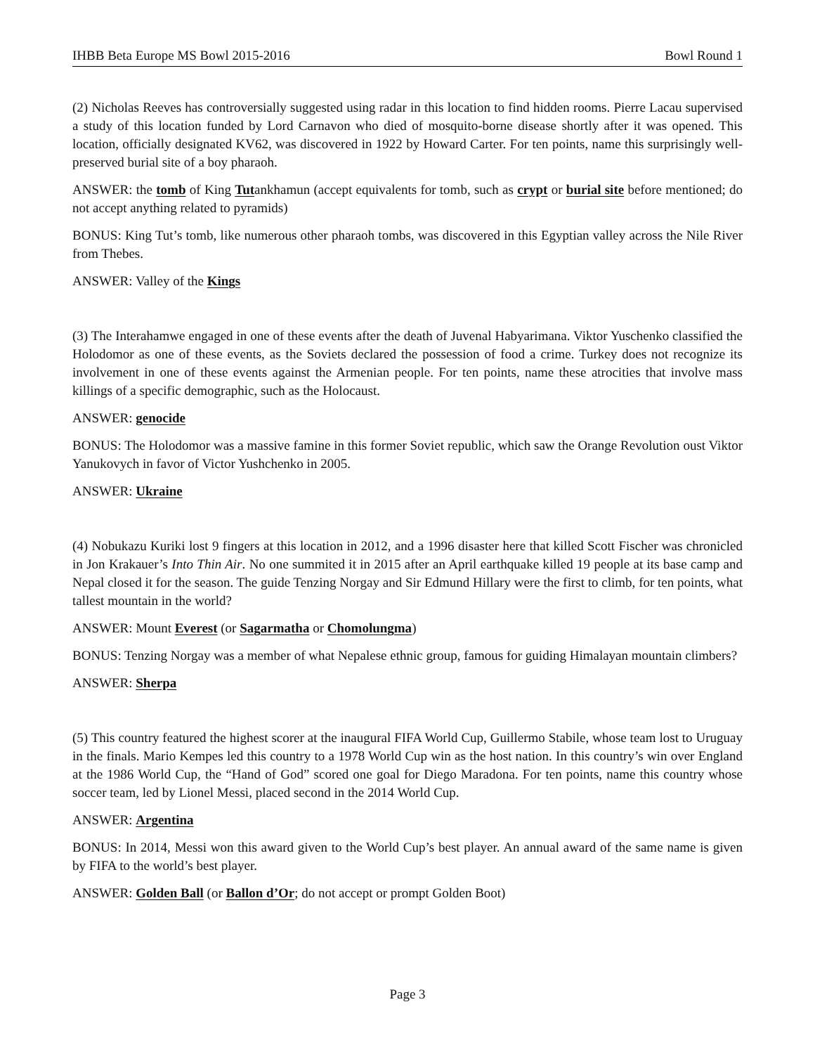IHBB Beta Europe MS Bowl 2015-2016 Bowl Round 1
(2) Nicholas Reeves has controversially suggested using radar in this location to find hidden rooms. Pierre Lacau supervised a study of this location funded by Lord Carnavon who died of mosquito-borne disease shortly after it was opened. This location, officially designated KV62, was discovered in 1922 by Howard Carter. For ten points, name this surprisingly well-preserved burial site of a boy pharaoh.
ANSWER: the tomb of King Tutankhamun (accept equivalents for tomb, such as crypt or burial site before mentioned; do not accept anything related to pyramids)
BONUS: King Tut’s tomb, like numerous other pharaoh tombs, was discovered in this Egyptian valley across the Nile River from Thebes.
ANSWER: Valley of the Kings
(3) The Interahamwe engaged in one of these events after the death of Juvenal Habyarimana. Viktor Yuschenko classified the Holodomor as one of these events, as the Soviets declared the possession of food a crime. Turkey does not recognize its involvement in one of these events against the Armenian people. For ten points, name these atrocities that involve mass killings of a specific demographic, such as the Holocaust.
ANSWER: genocide
BONUS: The Holodomor was a massive famine in this former Soviet republic, which saw the Orange Revolution oust Viktor Yanukovych in favor of Victor Yushchenko in 2005.
ANSWER: Ukraine
(4) Nobukazu Kuriki lost 9 fingers at this location in 2012, and a 1996 disaster here that killed Scott Fischer was chronicled in Jon Krakauer’s Into Thin Air. No one summited it in 2015 after an April earthquake killed 19 people at its base camp and Nepal closed it for the season. The guide Tenzing Norgay and Sir Edmund Hillary were the first to climb, for ten points, what tallest mountain in the world?
ANSWER: Mount Everest (or Sagarmatha or Chomolungma)
BONUS: Tenzing Norgay was a member of what Nepalese ethnic group, famous for guiding Himalayan mountain climbers?
ANSWER: Sherpa
(5) This country featured the highest scorer at the inaugural FIFA World Cup, Guillermo Stabile, whose team lost to Uruguay in the finals. Mario Kempes led this country to a 1978 World Cup win as the host nation. In this country’s win over England at the 1986 World Cup, the “Hand of God” scored one goal for Diego Maradona. For ten points, name this country whose soccer team, led by Lionel Messi, placed second in the 2014 World Cup.
ANSWER: Argentina
BONUS: In 2014, Messi won this award given to the World Cup’s best player. An annual award of the same name is given by FIFA to the world’s best player.
ANSWER: Golden Ball (or Ballon d’Or; do not accept or prompt Golden Boot)
Page 3